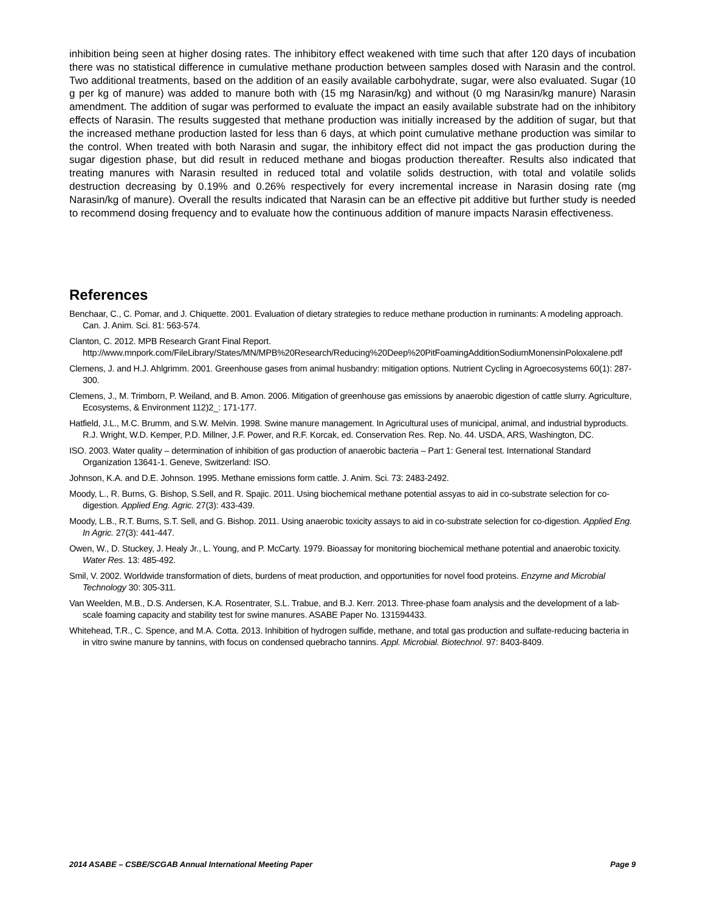inhibition being seen at higher dosing rates. The inhibitory effect weakened with time such that after 120 days of incubation there was no statistical difference in cumulative methane production between samples dosed with Narasin and the control. Two additional treatments, based on the addition of an easily available carbohydrate, sugar, were also evaluated. Sugar (10 g per kg of manure) was added to manure both with (15 mg Narasin/kg) and without (0 mg Narasin/kg manure) Narasin amendment. The addition of sugar was performed to evaluate the impact an easily available substrate had on the inhibitory effects of Narasin. The results suggested that methane production was initially increased by the addition of sugar, but that the increased methane production lasted for less than 6 days, at which point cumulative methane production was similar to the control. When treated with both Narasin and sugar, the inhibitory effect did not impact the gas production during the sugar digestion phase, but did result in reduced methane and biogas production thereafter. Results also indicated that treating manures with Narasin resulted in reduced total and volatile solids destruction, with total and volatile solids destruction decreasing by 0.19% and 0.26% respectively for every incremental increase in Narasin dosing rate (mg Narasin/kg of manure). Overall the results indicated that Narasin can be an effective pit additive but further study is needed to recommend dosing frequency and to evaluate how the continuous addition of manure impacts Narasin effectiveness.
References
Benchaar, C., C. Pomar, and J. Chiquette. 2001. Evaluation of dietary strategies to reduce methane production in ruminants: A modeling approach. Can. J. Anim. Sci. 81: 563-574.
Clanton, C. 2012. MPB Research Grant Final Report. http://www.mnpork.com/FileLibrary/States/MN/MPB%20Research/Reducing%20Deep%20PitFoamingAdditionSodiumMonensinPoloxalene.pdf
Clemens, J. and H.J. Ahlgrimm. 2001. Greenhouse gases from animal husbandry: mitigation options. Nutrient Cycling in Agroecosystems 60(1): 287-300.
Clemens, J., M. Trimborn, P. Weiland, and B. Amon. 2006. Mitigation of greenhouse gas emissions by anaerobic digestion of cattle slurry. Agriculture, Ecosystems, & Environment 112)2_: 171-177.
Hatfield, J.L., M.C. Brumm, and S.W. Melvin. 1998. Swine manure management. In Agricultural uses of municipal, animal, and industrial byproducts. R.J. Wright, W.D. Kemper, P.D. Millner, J.F. Power, and R.F. Korcak, ed. Conservation Res. Rep. No. 44. USDA, ARS, Washington, DC.
ISO. 2003. Water quality – determination of inhibition of gas production of anaerobic bacteria – Part 1: General test. International Standard Organization 13641-1. Geneve, Switzerland: ISO.
Johnson, K.A. and D.E. Johnson. 1995. Methane emissions form cattle. J. Anim. Sci. 73: 2483-2492.
Moody, L., R. Burns, G. Bishop, S.Sell, and R. Spajic. 2011. Using biochemical methane potential assyas to aid in co-substrate selection for co-digestion. Applied Eng. Agric. 27(3): 433-439.
Moody, L.B., R.T. Burns, S.T. Sell, and G. Bishop. 2011. Using anaerobic toxicity assays to aid in co-substrate selection for co-digestion. Applied Eng. In Agric. 27(3): 441-447.
Owen, W., D. Stuckey, J. Healy Jr., L. Young, and P. McCarty. 1979. Bioassay for monitoring biochemical methane potential and anaerobic toxicity. Water Res. 13: 485-492.
Smil, V. 2002. Worldwide transformation of diets, burdens of meat production, and opportunities for novel food proteins. Enzyme and Microbial Technology 30: 305-311.
Van Weelden, M.B., D.S. Andersen, K.A. Rosentrater, S.L. Trabue, and B.J. Kerr. 2013. Three-phase foam analysis and the development of a lab-scale foaming capacity and stability test for swine manures. ASABE Paper No. 131594433.
Whitehead, T.R., C. Spence, and M.A. Cotta. 2013. Inhibition of hydrogen sulfide, methane, and total gas production and sulfate-reducing bacteria in in vitro swine manure by tannins, with focus on condensed quebracho tannins. Appl. Microbial. Biotechnol. 97: 8403-8409.
2014 ASABE – CSBE/SCGAB Annual International Meeting Paper Page 9